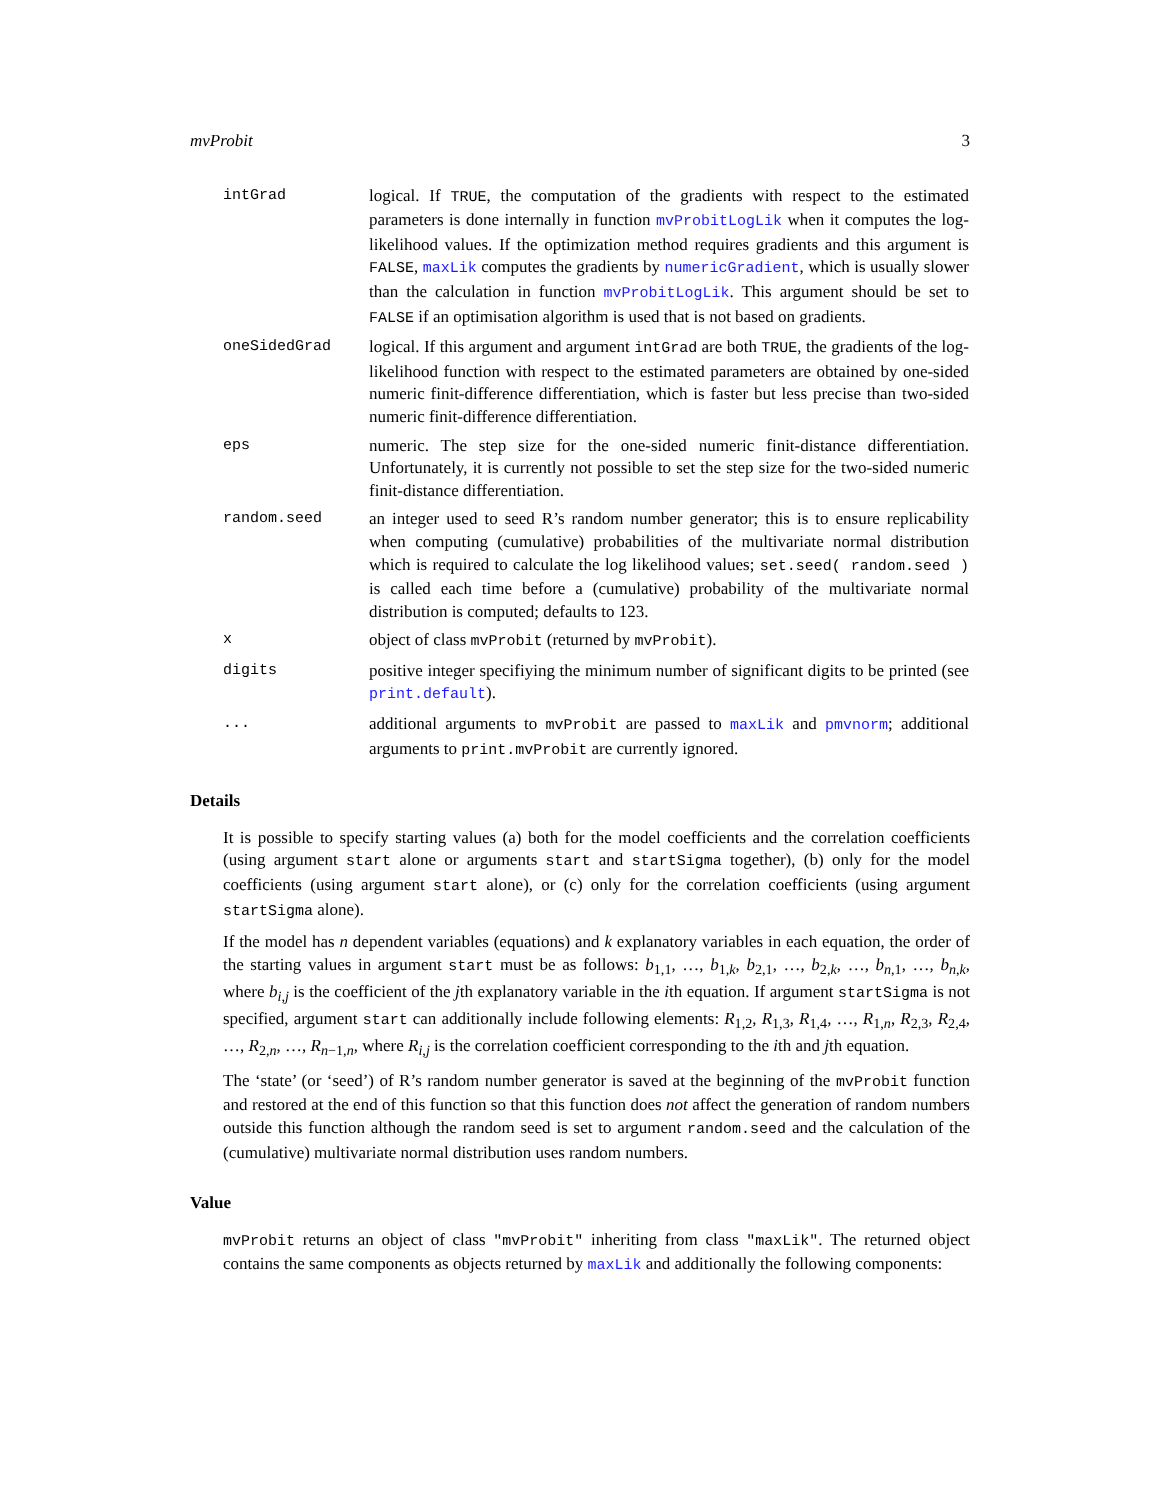mvProbit 3
intGrad logical. If TRUE, the computation of the gradients with respect to the estimated parameters is done internally in function mvProbitLogLik when it computes the log-likelihood values. If the optimization method requires gradients and this argument is FALSE, maxLik computes the gradients by numericGradient, which is usually slower than the calculation in function mvProbitLogLik. This argument should be set to FALSE if an optimisation algorithm is used that is not based on gradients.
oneSidedGrad logical. If this argument and argument intGrad are both TRUE, the gradients of the log-likelihood function with respect to the estimated parameters are obtained by one-sided numeric finit-difference differentiation, which is faster but less precise than two-sided numeric finit-difference differentiation.
eps numeric. The step size for the one-sided numeric finit-distance differentiation. Unfortunately, it is currently not possible to set the step size for the two-sided numeric finit-distance differentiation.
random.seed an integer used to seed R’s random number generator; this is to ensure replicability when computing (cumulative) probabilities of the multivariate normal distribution which is required to calculate the log likelihood values; set.seed( random.seed ) is called each time before a (cumulative) probability of the multivariate normal distribution is computed; defaults to 123.
x object of class mvProbit (returned by mvProbit).
digits positive integer specifiying the minimum number of significant digits to be printed (see print.default).
... additional arguments to mvProbit are passed to maxLik and pmvnorm; additional arguments to print.mvProbit are currently ignored.
Details
It is possible to specify starting values (a) both for the model coefficients and the correlation coefficients (using argument start alone or arguments start and startSigma together), (b) only for the model coefficients (using argument start alone), or (c) only for the correlation coefficients (using argument startSigma alone).
If the model has n dependent variables (equations) and k explanatory variables in each equation, the order of the starting values in argument start must be as follows: b<sub>1,1</sub>, …, b<sub>1,k</sub>, b<sub>2,1</sub>, …, b<sub>2,k</sub>, …, b<sub>n,1</sub>, …, b<sub>n,k</sub>, where b<sub>i,j</sub> is the coefficient of the jth explanatory variable in the ith equation. If argument startSigma is not specified, argument start can additionally include following elements: R<sub>1,2</sub>, R<sub>1,3</sub>, R<sub>1,4</sub>, …, R<sub>1,n</sub>, R<sub>2,3</sub>, R<sub>2,4</sub>, …, R<sub>2,n</sub>, …, R<sub>n−1,n</sub>, where R<sub>i,j</sub> is the correlation coefficient corresponding to the ith and jth equation.
The ‘state’ (or ‘seed’) of R’s random number generator is saved at the beginning of the mvProbit function and restored at the end of this function so that this function does not affect the generation of random numbers outside this function although the random seed is set to argument random.seed and the calculation of the (cumulative) multivariate normal distribution uses random numbers.
Value
mvProbit returns an object of class "mvProbit" inheriting from class "maxLik". The returned object contains the same components as objects returned by maxLik and additionally the following components: